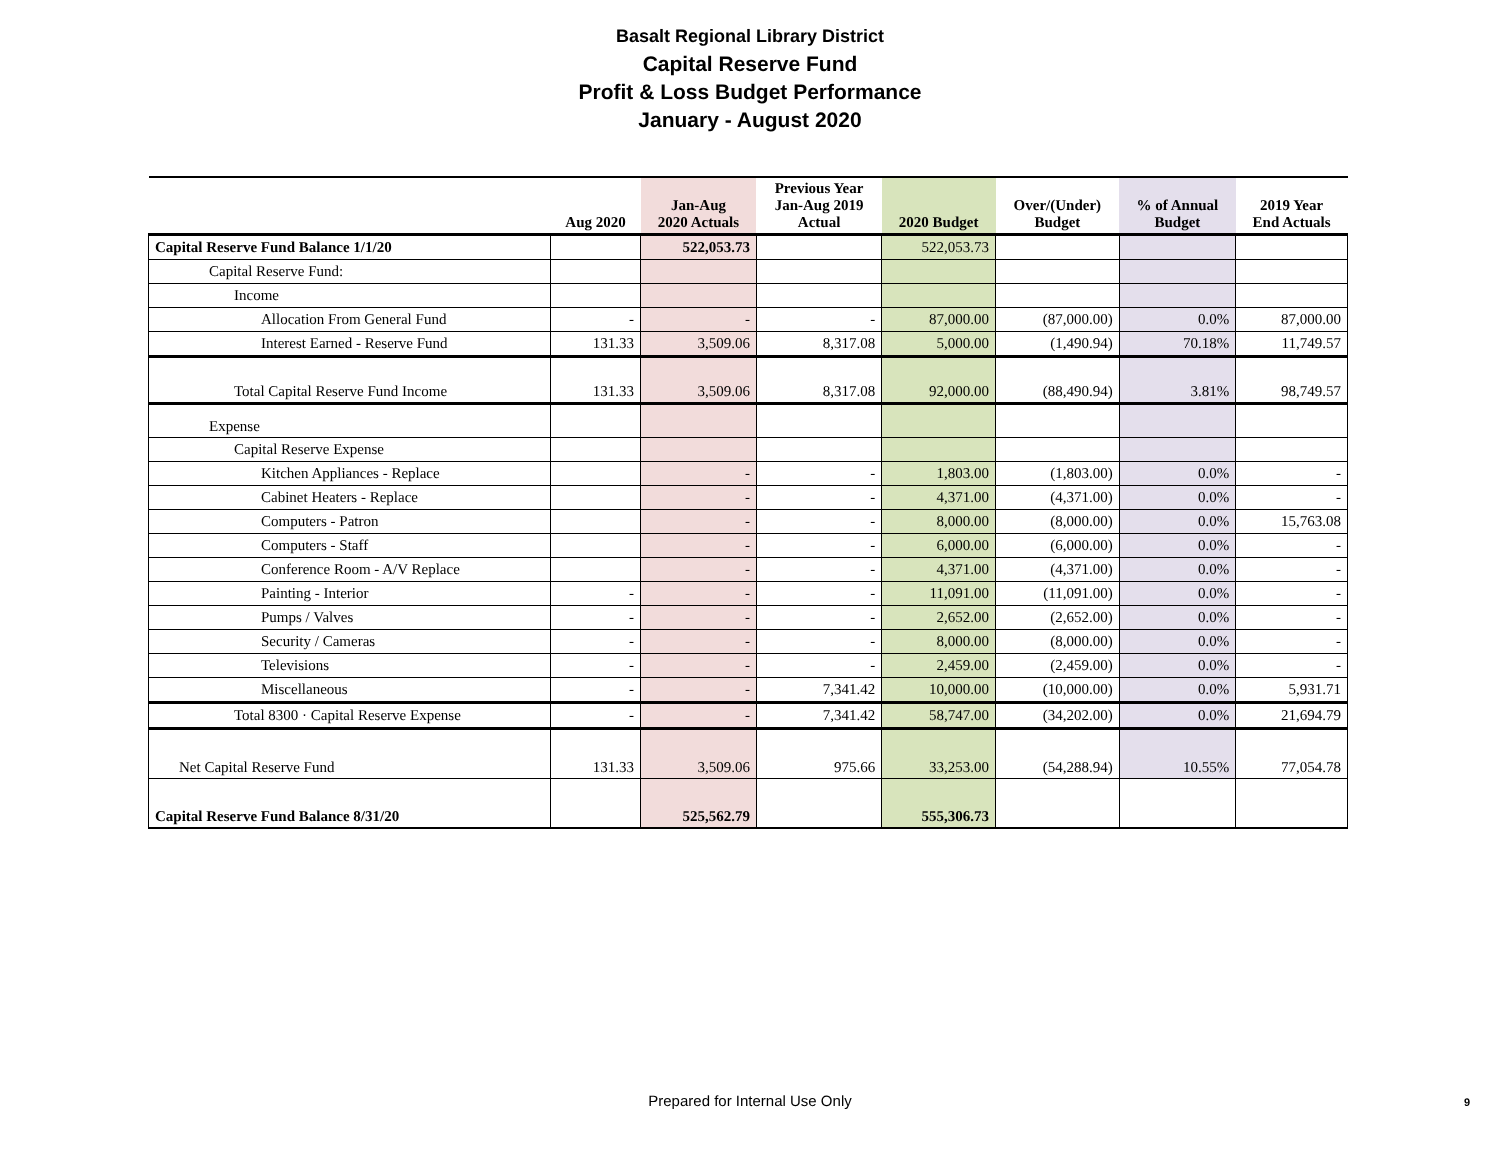Basalt Regional Library District
Capital Reserve Fund
Profit & Loss Budget Performance
January - August 2020
| | Aug 2020 | Jan-Aug 2020 Actuals | Previous Year Jan-Aug 2019 Actual | 2020 Budget | Over/(Under) Budget | % of Annual Budget | 2019 Year End Actuals |
| --- | --- | --- | --- | --- | --- | --- | --- |
| Capital Reserve Fund Balance 1/1/20 | | 522,053.73 | | 522,053.73 | | | |
| Capital Reserve Fund: | | | | | | | |
| Income | | | | | | | |
| Allocation From General Fund | - | - | - | 87,000.00 | (87,000.00) | 0.0% | 87,000.00 |
| Interest Earned - Reserve Fund | 131.33 | 3,509.06 | 8,317.08 | 5,000.00 | (1,490.94) | 70.18% | 11,749.57 |
| Total Capital Reserve Fund Income | 131.33 | 3,509.06 | 8,317.08 | 92,000.00 | (88,490.94) | 3.81% | 98,749.57 |
| Expense | | | | | | | |
| Capital Reserve Expense | | | | | | | |
| Kitchen Appliances - Replace | | - | - | 1,803.00 | (1,803.00) | 0.0% | - |
| Cabinet Heaters - Replace | | - | - | 4,371.00 | (4,371.00) | 0.0% | - |
| Computers - Patron | | - | - | 8,000.00 | (8,000.00) | 0.0% | 15,763.08 |
| Computers - Staff | | - | - | 6,000.00 | (6,000.00) | 0.0% | - |
| Conference Room - A/V Replace | | - | - | 4,371.00 | (4,371.00) | 0.0% | - |
| Painting - Interior | - | - | - | 11,091.00 | (11,091.00) | 0.0% | - |
| Pumps / Valves | - | - | - | 2,652.00 | (2,652.00) | 0.0% | - |
| Security / Cameras | - | - | - | 8,000.00 | (8,000.00) | 0.0% | - |
| Televisions | - | - | - | 2,459.00 | (2,459.00) | 0.0% | - |
| Miscellaneous | - | - | 7,341.42 | 10,000.00 | (10,000.00) | 0.0% | 5,931.71 |
| Total 8300 · Capital Reserve Expense | - | - | 7,341.42 | 58,747.00 | (34,202.00) | 0.0% | 21,694.79 |
| Net Capital Reserve Fund | 131.33 | 3,509.06 | 975.66 | 33,253.00 | (54,288.94) | 10.55% | 77,054.78 |
| Capital Reserve Fund Balance 8/31/20 | | 525,562.79 | | 555,306.73 | | | |
Prepared for Internal Use Only 9